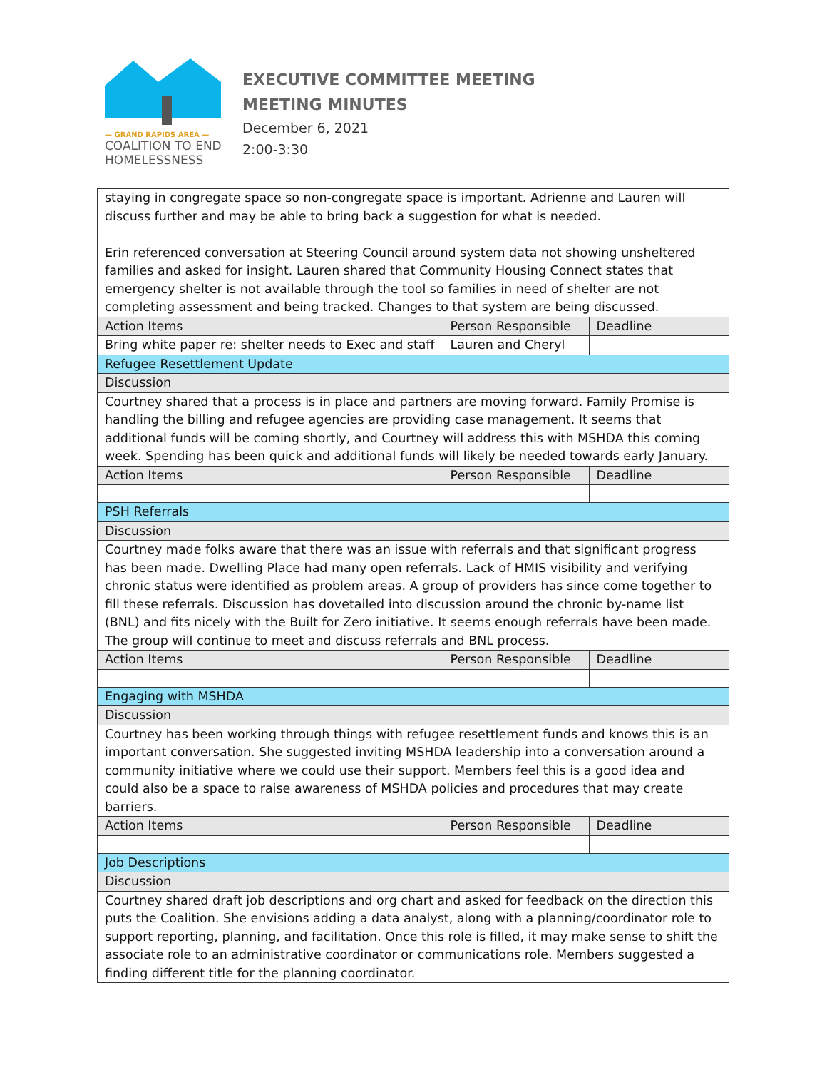— GRAND RAPIDS AREA —
COALITION TO END
HOMELESSNESS
EXECUTIVE COMMITTEE MEETING
MEETING MINUTES
December 6, 2021
2:00-3:30
| staying in congregate space so non-congregate space is important. Adrienne and Lauren will discuss further and may be able to bring back a suggestion for what is needed. Erin referenced conversation at Steering Council around system data not showing unsheltered families and asked for insight. Lauren shared that Community Housing Connect states that emergency shelter is not available through the tool so families in need of shelter are not completing assessment and being tracked. Changes to that system are being discussed. | | | |
| Action Items | | Person Responsible | Deadline |
| Bring white paper re: shelter needs to Exec and staff | | Lauren and Cheryl | |
| Refugee Resettlement Update | | | |
| Discussion | | | |
| Courtney shared that a process is in place and partners are moving forward. Family Promise is handling the billing and refugee agencies are providing case management. It seems that additional funds will be coming shortly, and Courtney will address this with MSHDA this coming week. Spending has been quick and additional funds will likely be needed towards early January. | | | |
| Action Items | | Person Responsible | Deadline |
| PSH Referrals | | | |
| Discussion | | | |
| Courtney made folks aware that there was an issue with referrals and that significant progress has been made. Dwelling Place had many open referrals. Lack of HMIS visibility and verifying chronic status were identified as problem areas. A group of providers has since come together to fill these referrals. Discussion has dovetailed into discussion around the chronic by-name list (BNL) and fits nicely with the Built for Zero initiative. It seems enough referrals have been made. The group will continue to meet and discuss referrals and BNL process. | | | |
| Action Items | | Person Responsible | Deadline |
| Engaging with MSHDA | | | |
| Discussion | | | |
| Courtney has been working through things with refugee resettlement funds and knows this is an important conversation. She suggested inviting MSHDA leadership into a conversation around a community initiative where we could use their support. Members feel this is a good idea and could also be a space to raise awareness of MSHDA policies and procedures that may create barriers. | | | |
| Action Items | | Person Responsible | Deadline |
| Job Descriptions | | | |
| Discussion | | | |
| Courtney shared draft job descriptions and org chart and asked for feedback on the direction this puts the Coalition. She envisions adding a data analyst, along with a planning/coordinator role to support reporting, planning, and facilitation. Once this role is filled, it may make sense to shift the associate role to an administrative coordinator or communications role. Members suggested a finding different title for the planning coordinator. | | | |